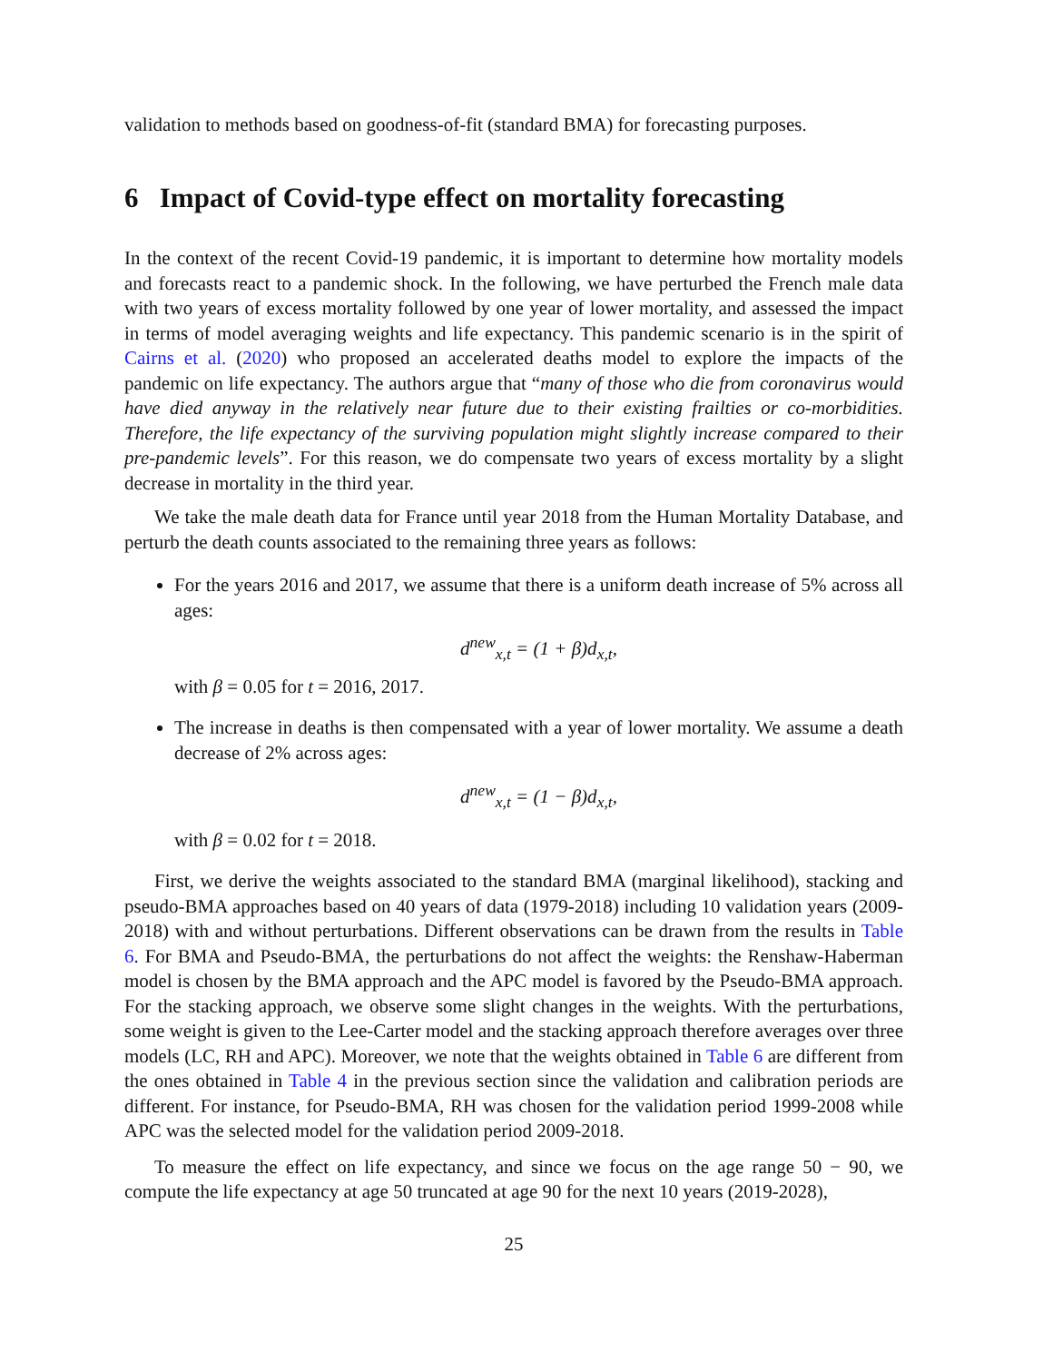validation to methods based on goodness-of-fit (standard BMA) for forecasting purposes.
6 Impact of Covid-type effect on mortality forecasting
In the context of the recent Covid-19 pandemic, it is important to determine how mortality models and forecasts react to a pandemic shock. In the following, we have perturbed the French male data with two years of excess mortality followed by one year of lower mortality, and assessed the impact in terms of model averaging weights and life expectancy. This pandemic scenario is in the spirit of Cairns et al. (2020) who proposed an accelerated deaths model to explore the impacts of the pandemic on life expectancy. The authors argue that “many of those who die from coronavirus would have died anyway in the relatively near future due to their existing frailties or co-morbidities. Therefore, the life expectancy of the surviving population might slightly increase compared to their pre-pandemic levels”. For this reason, we do compensate two years of excess mortality by a slight decrease in mortality in the third year.
We take the male death data for France until year 2018 from the Human Mortality Database, and perturb the death counts associated to the remaining three years as follows:
For the years 2016 and 2017, we assume that there is a uniform death increase of 5% across all ages:
d<sup>new</sup><sub>x,t</sub> = (1 + β)d<sub>x,t</sub>,
with β = 0.05 for t = 2016, 2017.
The increase in deaths is then compensated with a year of lower mortality. We assume a death decrease of 2% across ages:
d<sup>new</sup><sub>x,t</sub> = (1 − β)d<sub>x,t</sub>,
with β = 0.02 for t = 2018.
First, we derive the weights associated to the standard BMA (marginal likelihood), stacking and pseudo-BMA approaches based on 40 years of data (1979-2018) including 10 validation years (2009-2018) with and without perturbations. Different observations can be drawn from the results in Table 6. For BMA and Pseudo-BMA, the perturbations do not affect the weights: the Renshaw-Haberman model is chosen by the BMA approach and the APC model is favored by the Pseudo-BMA approach. For the stacking approach, we observe some slight changes in the weights. With the perturbations, some weight is given to the Lee-Carter model and the stacking approach therefore averages over three models (LC, RH and APC). Moreover, we note that the weights obtained in Table 6 are different from the ones obtained in Table 4 in the previous section since the validation and calibration periods are different. For instance, for Pseudo-BMA, RH was chosen for the validation period 1999-2008 while APC was the selected model for the validation period 2009-2018.
To measure the effect on life expectancy, and since we focus on the age range 50 − 90, we compute the life expectancy at age 50 truncated at age 90 for the next 10 years (2019-2028),
25